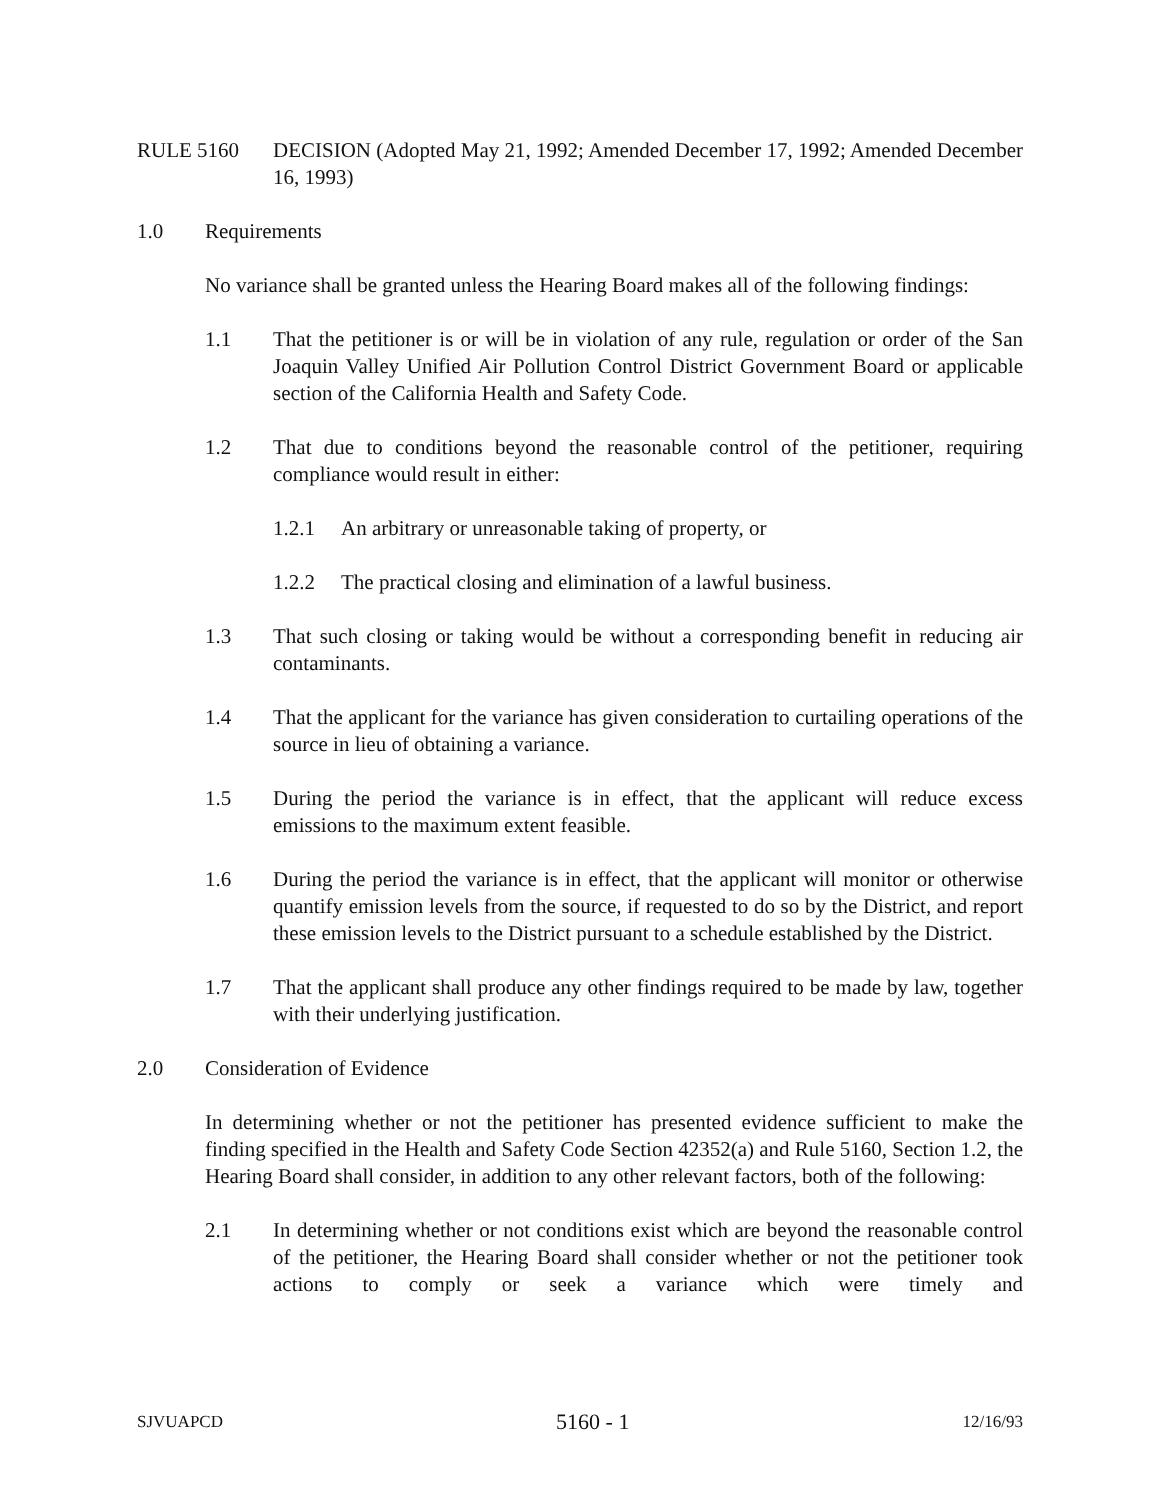RULE 5160 DECISION (Adopted May 21, 1992; Amended December 17, 1992; Amended December 16, 1993)
1.0 Requirements
No variance shall be granted unless the Hearing Board makes all of the following findings:
1.1 That the petitioner is or will be in violation of any rule, regulation or order of the San Joaquin Valley Unified Air Pollution Control District Government Board or applicable section of the California Health and Safety Code.
1.2 That due to conditions beyond the reasonable control of the petitioner, requiring compliance would result in either:
1.2.1 An arbitrary or unreasonable taking of property, or
1.2.2 The practical closing and elimination of a lawful business.
1.3 That such closing or taking would be without a corresponding benefit in reducing air contaminants.
1.4 That the applicant for the variance has given consideration to curtailing operations of the source in lieu of obtaining a variance.
1.5 During the period the variance is in effect, that the applicant will reduce excess emissions to the maximum extent feasible.
1.6 During the period the variance is in effect, that the applicant will monitor or otherwise quantify emission levels from the source, if requested to do so by the District, and report these emission levels to the District pursuant to a schedule established by the District.
1.7 That the applicant shall produce any other findings required to be made by law, together with their underlying justification.
2.0 Consideration of Evidence
In determining whether or not the petitioner has presented evidence sufficient to make the finding specified in the Health and Safety Code Section 42352(a) and Rule 5160, Section 1.2, the Hearing Board shall consider, in addition to any other relevant factors, both of the following:
2.1 In determining whether or not conditions exist which are beyond the reasonable control of the petitioner, the Hearing Board shall consider whether or not the petitioner took actions to comply or seek a variance which were timely and
SJVUAPCD 5160 - 1 12/16/93